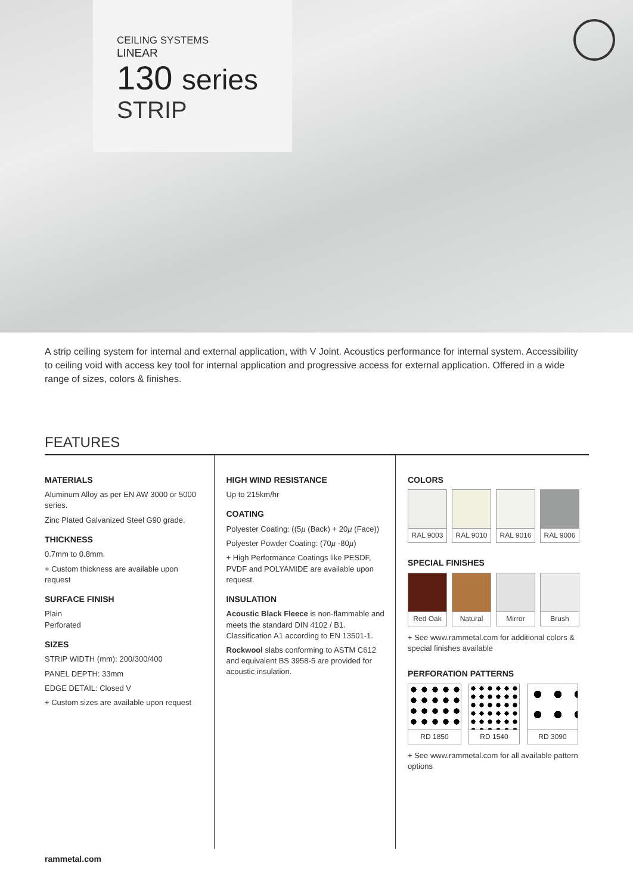CEILING SYSTEMS
LINEAR
130 series
STRIP
A strip ceiling system for internal and external application, with V Joint. Acoustics performance for internal system. Accessibility to ceiling void with access key tool for internal application and progressive access for external application. Offered in a wide range of sizes, colors & finishes.
FEATURES
MATERIALS
Aluminum Alloy as per EN AW 3000 or 5000 series.
Zinc Plated Galvanized Steel G90 grade.
THICKNESS
0.7mm to 0.8mm.
+ Custom thickness are available upon request
SURFACE FINISH
Plain
Perforated
SIZES
STRIP WIDTH (mm): 200/300/400
PANEL DEPTH: 33mm
EDGE DETAIL: Closed V
+ Custom sizes are available upon request
HIGH WIND RESISTANCE
Up to 215km/hr
COATING
Polyester Coating: ((5µ (Back) + 20µ (Face))
Polyester Powder Coating: (70µ -80µ)
+ High Performance Coatings like PESDF, PVDF and POLYAMIDE are available upon request.
INSULATION
Acoustic Black Fleece is non-flammable and meets the standard DIN 4102 / B1. Classification A1 according to EN 13501-1.
Rockwool slabs conforming to ASTM C612 and equivalent BS 3958-5 are provided for acoustic insulation.
COLORS
RAL 9003 RAL 9010 RAL 9016 RAL 9006
SPECIAL FINISHES
Red Oak Natural Mirror Brush
+ See www.rammetal.com for additional colors & special finishes available
PERFORATION PATTERNS
RD 1850 RD 1540 RD 3090
+ See www.rammetal.com for all available pattern options
rammetal.com